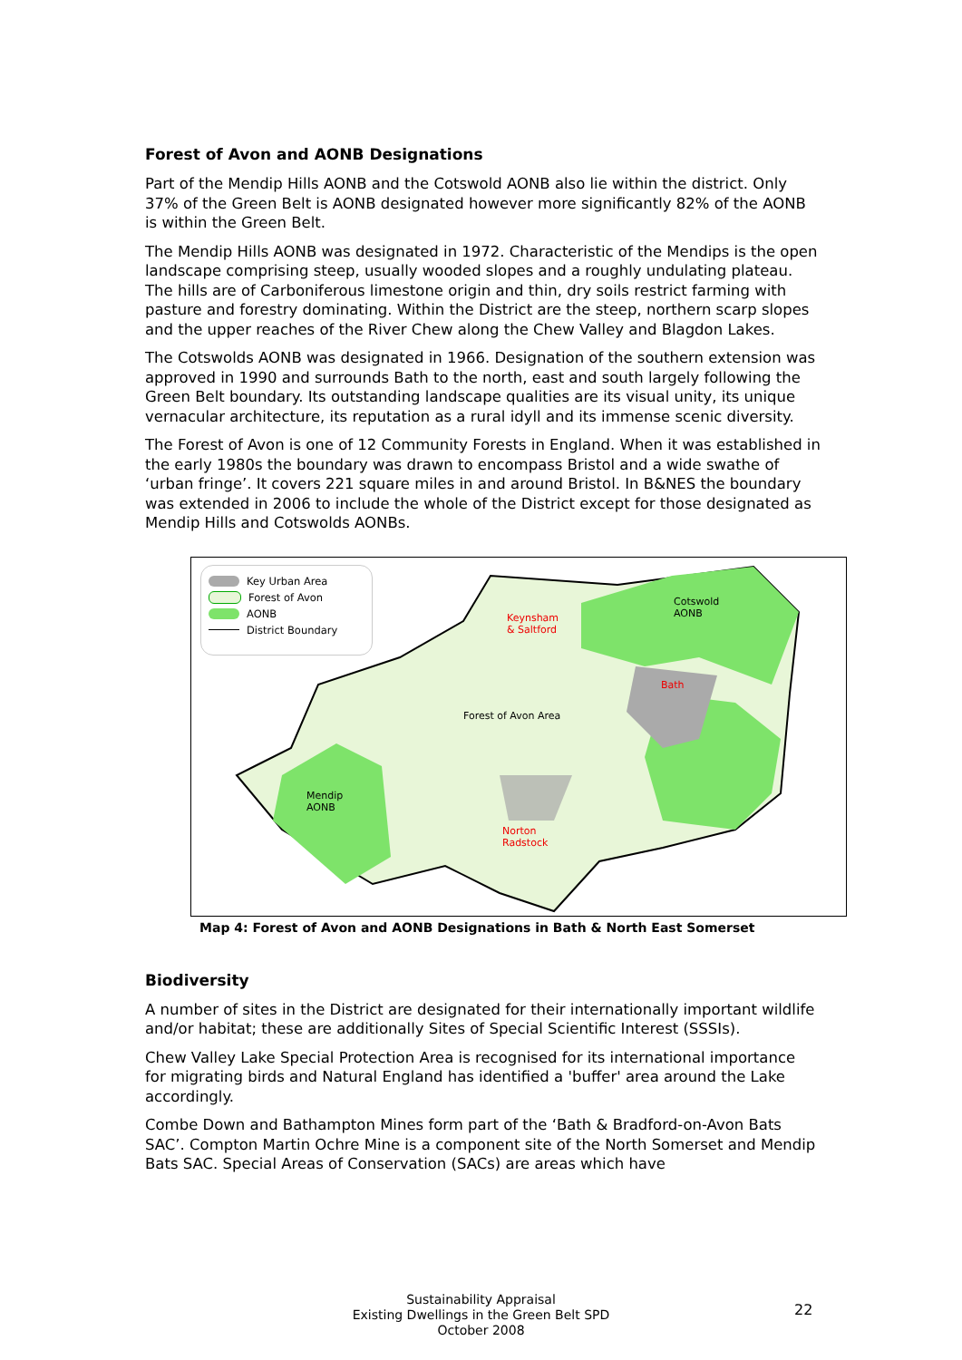Forest of Avon and AONB Designations
Part of the Mendip Hills AONB and the Cotswold AONB also lie within the district. Only 37% of the Green Belt is AONB designated however more significantly 82% of the AONB is within the Green Belt.
The Mendip Hills AONB was designated in 1972. Characteristic of the Mendips is the open landscape comprising steep, usually wooded slopes and a roughly undulating plateau. The hills are of Carboniferous limestone origin and thin, dry soils restrict farming with pasture and forestry dominating. Within the District are the steep, northern scarp slopes and the upper reaches of the River Chew along the Chew Valley and Blagdon Lakes.
The Cotswolds AONB was designated in 1966. Designation of the southern extension was approved in 1990 and surrounds Bath to the north, east and south largely following the Green Belt boundary. Its outstanding landscape qualities are its visual unity, its unique vernacular architecture, its reputation as a rural idyll and its immense scenic diversity.
The Forest of Avon is one of 12 Community Forests in England. When it was established in the early 1980s the boundary was drawn to encompass Bristol and a wide swathe of ‘urban fringe’. It covers 221 square miles in and around Bristol. In B&NES the boundary was extended in 2006 to include the whole of the District except for those designated as Mendip Hills and Cotswolds AONBs.
Key Urban Area
Forest of Avon
AONB
District Boundary
Cotswold
AONB
Keynsham
& Saltford
Bath
Forest of Avon Area
Mendip
AONB
Norton
Radstock
Map 4: Forest of Avon and AONB Designations in Bath & North East Somerset
Biodiversity
A number of sites in the District are designated for their internationally important wildlife and/or habitat; these are additionally Sites of Special Scientific Interest (SSSIs).
Chew Valley Lake Special Protection Area is recognised for its international importance for migrating birds and Natural England has identified a 'buffer' area around the Lake accordingly.
Combe Down and Bathampton Mines form part of the ‘Bath & Bradford-on-Avon Bats SAC’. Compton Martin Ochre Mine is a component site of the North Somerset and Mendip Bats SAC. Special Areas of Conservation (SACs) are areas which have
Sustainability Appraisal
Existing Dwellings in the Green Belt SPD
October 2008
22